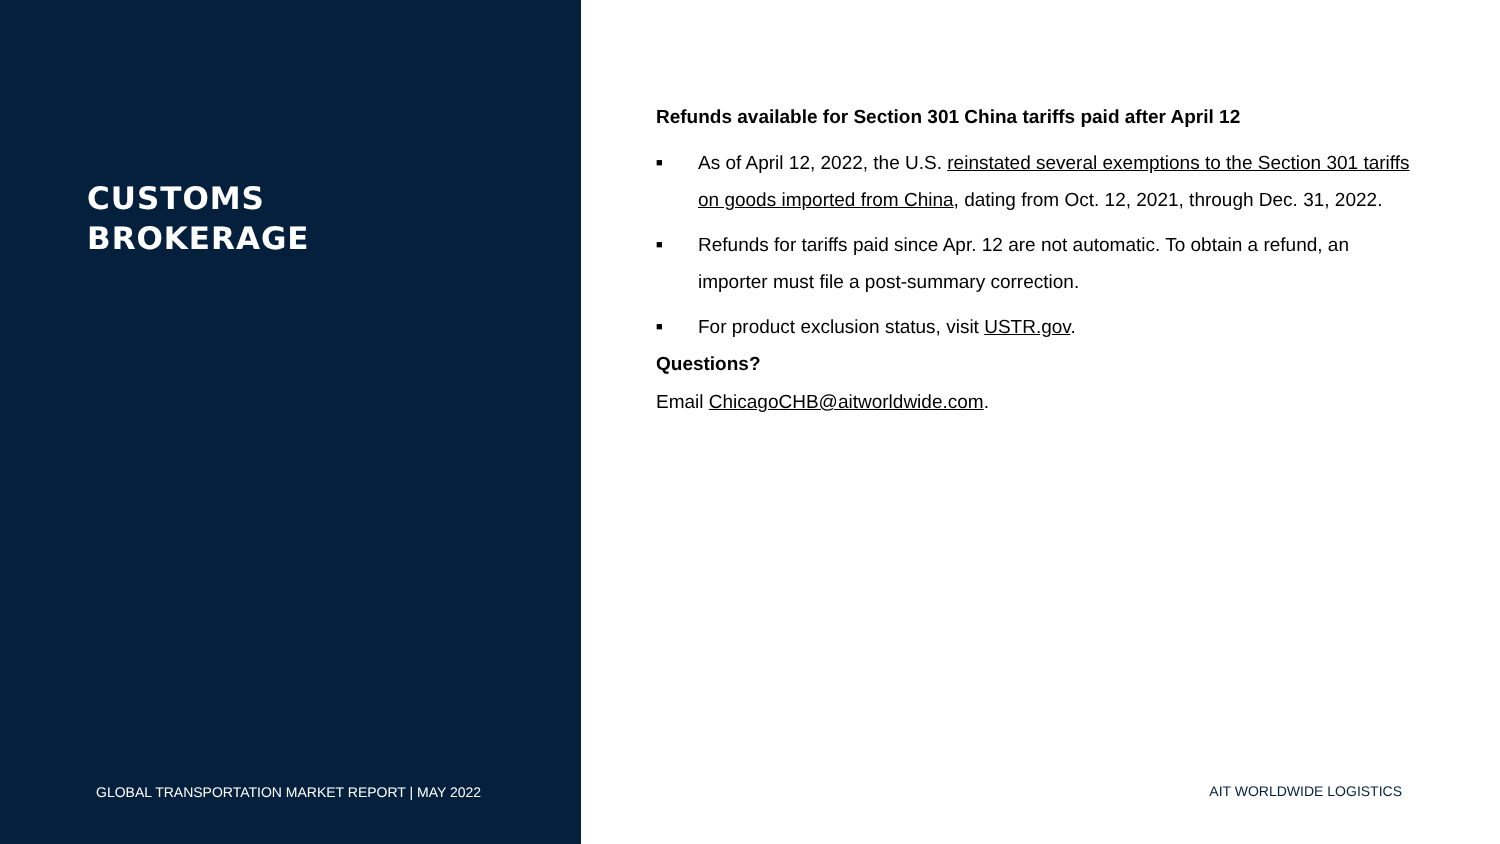CUSTOMS
BROKERAGE
GLOBAL TRANSPORTATION MARKET REPORT | MAY 2022
Refunds available for Section 301 China tariffs paid after April 12
■ As of April 12, 2022, the U.S. reinstated several exemptions to the Section 301 tariffs on goods imported from China, dating from Oct. 12, 2021, through Dec. 31, 2022.
■ Refunds for tariffs paid since Apr. 12 are not automatic. To obtain a refund, an importer must file a post-summary correction.
■ For product exclusion status, visit USTR.gov.
Questions?
Email ChicagoCHB@aitworldwide.com.
AIT WORLDWIDE LOGISTICS